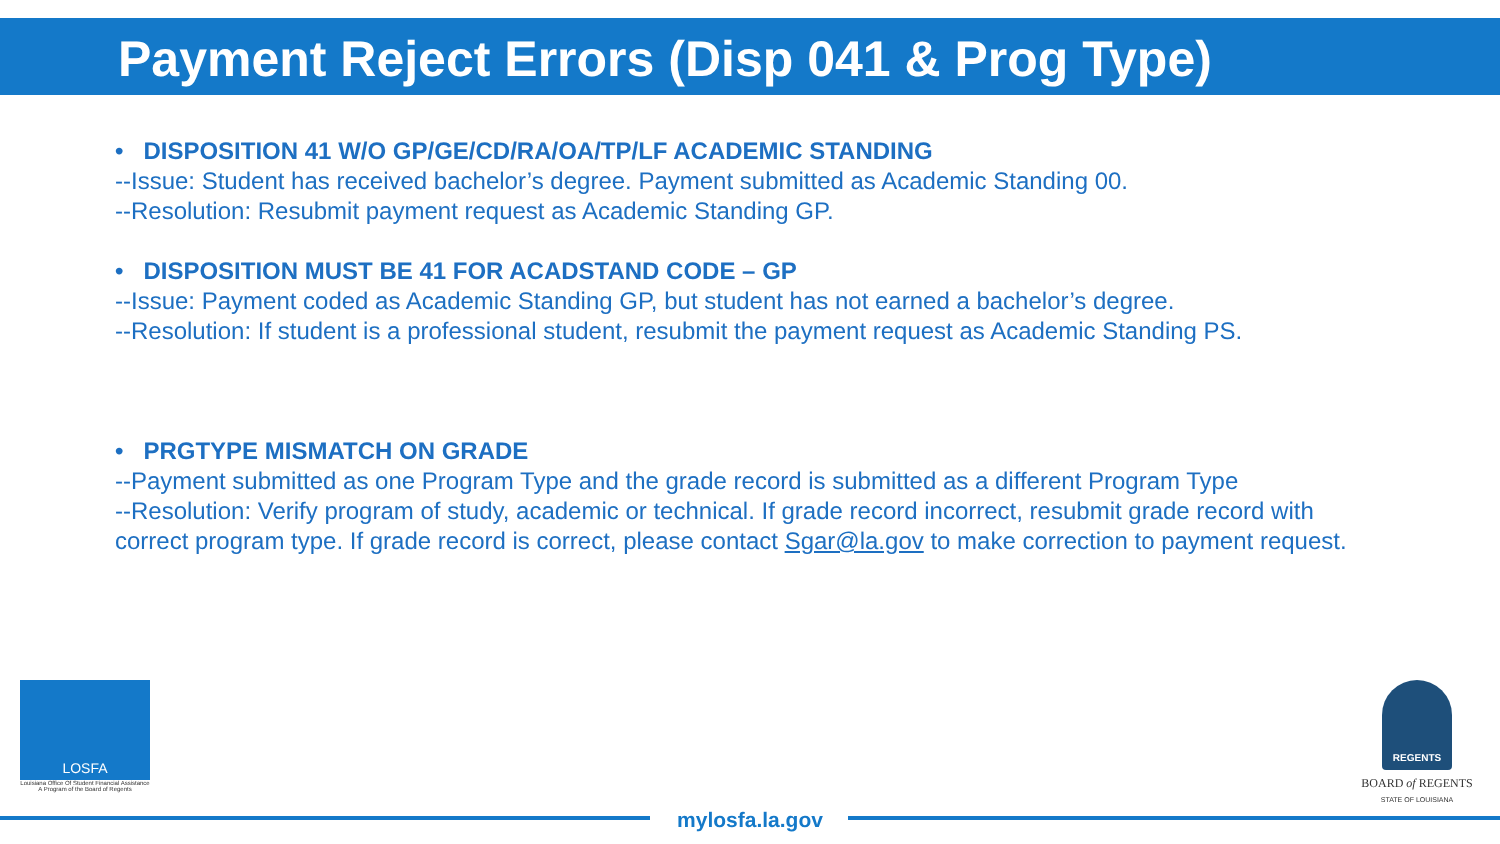Payment Reject Errors (Disp 041 & Prog Type)
• DISPOSITION 41 W/O GP/GE/CD/RA/OA/TP/LF ACADEMIC STANDING
--Issue: Student has received bachelor’s degree. Payment submitted as Academic Standing 00.
--Resolution: Resubmit payment request as Academic Standing GP.
• DISPOSITION MUST BE 41 FOR ACADSTAND CODE – GP
--Issue: Payment coded as Academic Standing GP, but student has not earned a bachelor’s degree.
--Resolution: If student is a professional student, resubmit the payment request as Academic Standing PS.
• PRGTYPE MISMATCH ON GRADE
--Payment submitted as one Program Type and the grade record is submitted as a different Program Type
--Resolution: Verify program of study, academic or technical. If grade record incorrect, resubmit grade record with correct program type. If grade record is correct, please contact Sgar@la.gov to make correction to payment request.
LOSFA
Louisiana Office Of Student Financial Assistance
A Program of the Board of Regents
REGENTS
BOARD of REGENTS
STATE OF LOUISIANA
mylosfa.la.gov